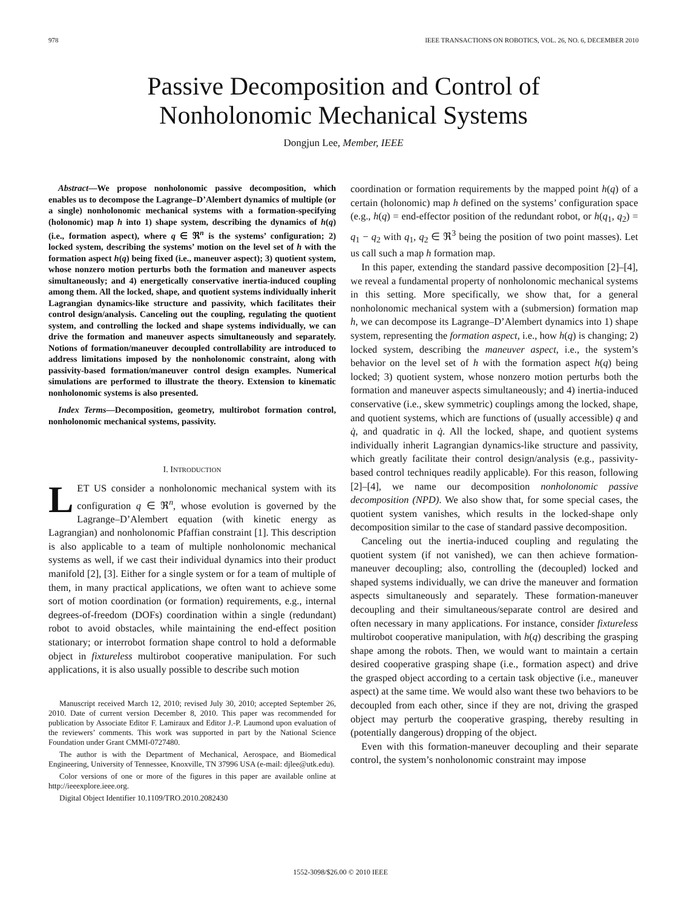978 IEEE TRANSACTIONS ON ROBOTICS, VOL. 26, NO. 6, DECEMBER 2010
Passive Decomposition and Control of
Nonholonomic Mechanical Systems
Dongjun Lee, Member, IEEE
Abstract—We propose nonholonomic passive decomposition, which enables us to decompose the Lagrange–D’Alembert dynamics of multiple (or a single) nonholonomic mechanical systems with a formation-specifying (holonomic) map h into 1) shape system, describing the dynamics of h(q) (i.e., formation aspect), where q ∈ ℜ<sup>n</sup> is the systems’ configuration; 2) locked system, describing the systems’ motion on the level set of h with the formation aspect h(q) being fixed (i.e., maneuver aspect); 3) quotient system, whose nonzero motion perturbs both the formation and maneuver aspects simultaneously; and 4) energetically conservative inertia-induced coupling among them. All the locked, shape, and quotient systems individually inherit Lagrangian dynamics-like structure and passivity, which facilitates their control design/analysis. Canceling out the coupling, regulating the quotient system, and controlling the locked and shape systems individually, we can drive the formation and maneuver aspects simultaneously and separately. Notions of formation/maneuver decoupled controllability are introduced to address limitations imposed by the nonholonomic constraint, along with passivity-based formation/maneuver control design examples. Numerical simulations are performed to illustrate the theory. Extension to kinematic nonholonomic systems is also presented.
Index Terms—Decomposition, geometry, multirobot formation control, nonholonomic mechanical systems, passivity.
I. INTRODUCTION
LET US consider a nonholonomic mechanical system with its configuration q ∈ ℜ<sup>n</sup>, whose evolution is governed by the Lagrange–D’Alembert equation (with kinetic energy as Lagrangian) and nonholonomic Pfaffian constraint [1]. This description is also applicable to a team of multiple nonholonomic mechanical systems as well, if we cast their individual dynamics into their product manifold [2], [3]. Either for a single system or for a team of multiple of them, in many practical applications, we often want to achieve some sort of motion coordination (or formation) requirements, e.g., internal degrees-of-freedom (DOFs) coordination within a single (redundant) robot to avoid obstacles, while maintaining the end-effect position stationary; or interrobot formation shape control to hold a deformable object in fixtureless multirobot cooperative manipulation. For such applications, it is also usually possible to describe such motion
Manuscript received March 12, 2010; revised July 30, 2010; accepted September 26, 2010. Date of current version December 8, 2010. This paper was recommended for publication by Associate Editor F. Lamiraux and Editor J.-P. Laumond upon evaluation of the reviewers’ comments. This work was supported in part by the National Science Foundation under Grant CMMI-0727480.
The author is with the Department of Mechanical, Aerospace, and Biomedical Engineering, University of Tennessee, Knoxville, TN 37996 USA (e-mail: djlee@utk.edu).
Color versions of one or more of the figures in this paper are available online at http://ieeexplore.ieee.org.
Digital Object Identifier 10.1109/TRO.2010.2082430
coordination or formation requirements by the mapped point h(q) of a certain (holonomic) map h defined on the systems’ configuration space (e.g., h(q) = end-effector position of the redundant robot, or h(q<sub>1</sub>, q<sub>2</sub>) = q<sub>1</sub> − q<sub>2</sub> with q<sub>1</sub>, q<sub>2</sub> ∈ ℜ<sup>3</sup> being the position of two point masses). Let us call such a map h formation map.
In this paper, extending the standard passive decomposition [2]–[4], we reveal a fundamental property of nonholonomic mechanical systems in this setting. More specifically, we show that, for a general nonholonomic mechanical system with a (submersion) formation map h, we can decompose its Lagrange–D’Alembert dynamics into 1) shape system, representing the formation aspect, i.e., how h(q) is changing; 2) locked system, describing the maneuver aspect, i.e., the system’s behavior on the level set of h with the formation aspect h(q) being locked; 3) quotient system, whose nonzero motion perturbs both the formation and maneuver aspects simultaneously; and 4) inertia-induced conservative (i.e., skew symmetric) couplings among the locked, shape, and quotient systems, which are functions of (usually accessible) q and q̇, and quadratic in q̇. All the locked, shape, and quotient systems individually inherit Lagrangian dynamics-like structure and passivity, which greatly facilitate their control design/analysis (e.g., passivity-based control techniques readily applicable). For this reason, following [2]–[4], we name our decomposition nonholonomic passive decomposition (NPD). We also show that, for some special cases, the quotient system vanishes, which results in the locked-shape only decomposition similar to the case of standard passive decomposition.
Canceling out the inertia-induced coupling and regulating the quotient system (if not vanished), we can then achieve formation-maneuver decoupling; also, controlling the (decoupled) locked and shaped systems individually, we can drive the maneuver and formation aspects simultaneously and separately. These formation-maneuver decoupling and their simultaneous/separate control are desired and often necessary in many applications. For instance, consider fixtureless multirobot cooperative manipulation, with h(q) describing the grasping shape among the robots. Then, we would want to maintain a certain desired cooperative grasping shape (i.e., formation aspect) and drive the grasped object according to a certain task objective (i.e., maneuver aspect) at the same time. We would also want these two behaviors to be decoupled from each other, since if they are not, driving the grasped object may perturb the cooperative grasping, thereby resulting in (potentially dangerous) dropping of the object.
Even with this formation-maneuver decoupling and their separate control, the system’s nonholonomic constraint may impose
1552-3098/$26.00 © 2010 IEEE